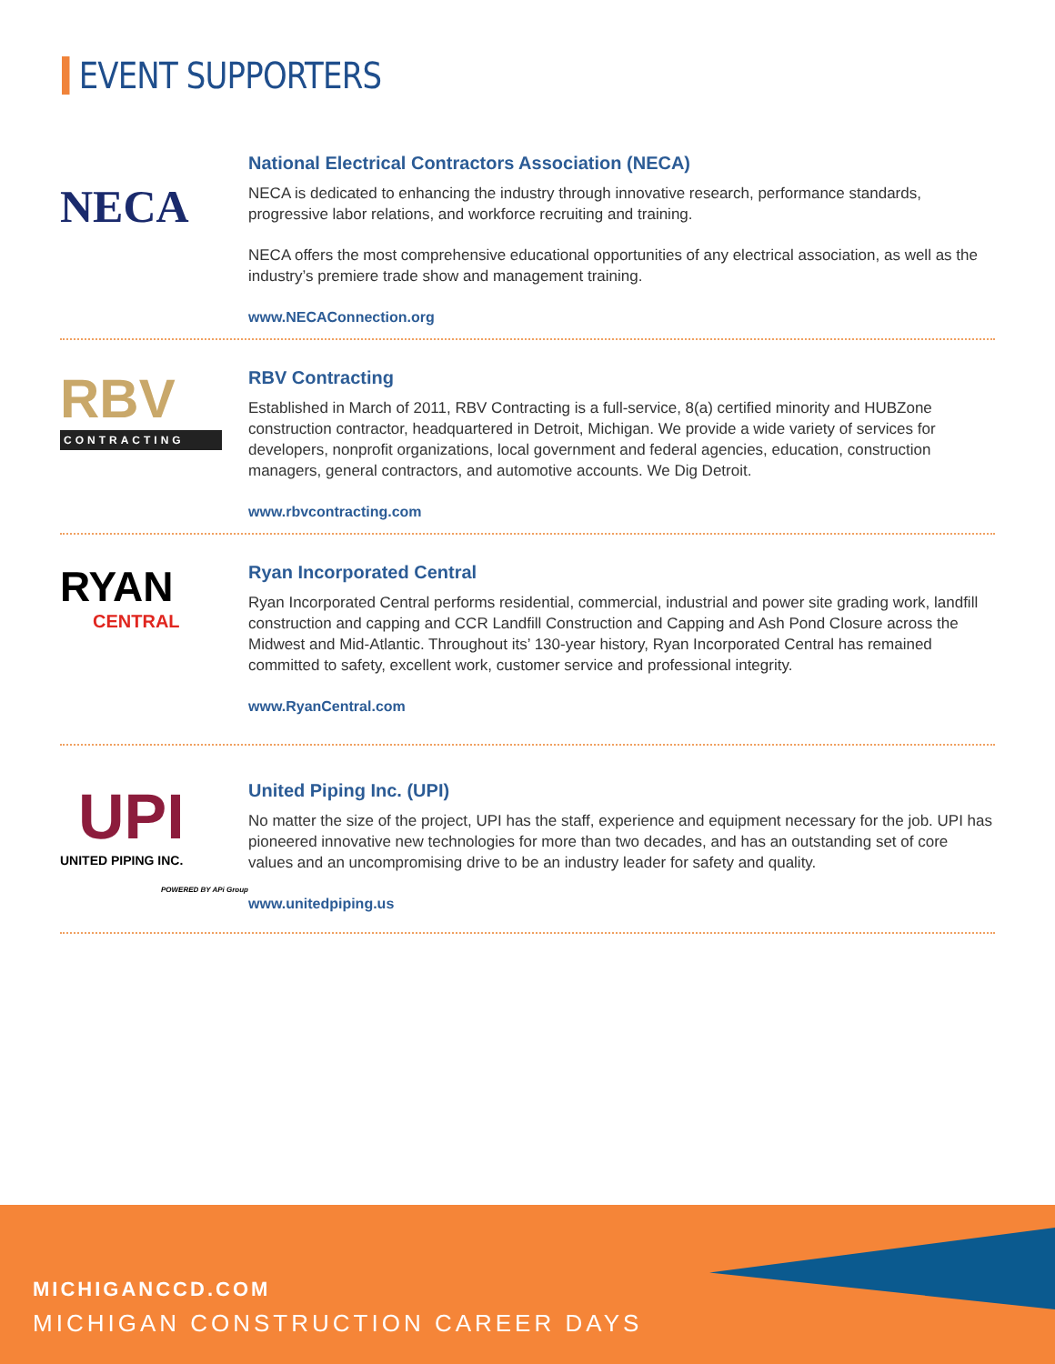EVENT SUPPORTERS
NECA
National Electrical Contractors Association (NECA)
NECA is dedicated to enhancing the industry through innovative research, performance standards, progressive labor relations, and workforce recruiting and training.
NECA offers the most comprehensive educational opportunities of any electrical association, as well as the industry’s premiere trade show and management training.
www.NECAConnection.org
RBV
CONTRACTING
RBV Contracting
Established in March of 2011, RBV Contracting is a full-service, 8(a) certified minority and HUBZone construction contractor, headquartered in Detroit, Michigan. We provide a wide variety of services for developers, nonprofit organizations, local government and federal agencies, education, construction managers, general contractors, and automotive accounts. We Dig Detroit.
www.rbvcontracting.com
RYAN
CENTRAL
Ryan Incorporated Central
Ryan Incorporated Central performs residential, commercial, industrial and power site grading work, landfill construction and capping and CCR Landfill Construction and Capping and Ash Pond Closure across the Midwest and Mid-Atlantic. Throughout its’ 130-year history, Ryan Incorporated Central has remained committed to safety, excellent work, customer service and professional integrity.
www.RyanCentral.com
UPI
UNITED PIPING INC.
POWERED BY APi Group
United Piping Inc. (UPI)
No matter the size of the project, UPI has the staff, experience and equipment necessary for the job. UPI has pioneered innovative new technologies for more than two decades, and has an outstanding set of core values and an uncompromising drive to be an industry leader for safety and quality.
www.unitedpiping.us
MICHIGANCCD.COM
MICHIGAN CONSTRUCTION CAREER DAYS